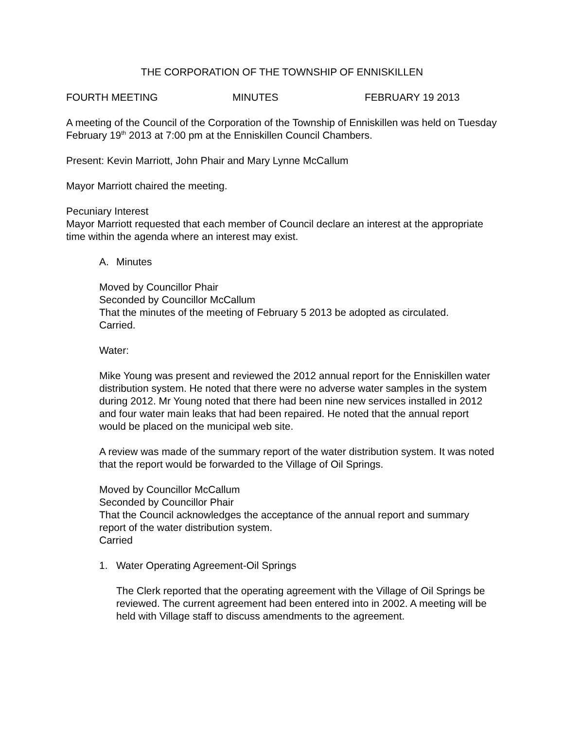THE CORPORATION OF THE TOWNSHIP OF ENNISKILLEN
FOURTH MEETING MINUTES FEBRUARY 19 2013
A meeting of the Council of the Corporation of the Township of Enniskillen was held on Tuesday February 19<sup>th</sup> 2013 at 7:00 pm at the Enniskillen Council Chambers.
Present: Kevin Marriott, John Phair and Mary Lynne McCallum
Mayor Marriott chaired the meeting.
Pecuniary Interest
Mayor Marriott requested that each member of Council declare an interest at the appropriate time within the agenda where an interest may exist.
A. Minutes
Moved by Councillor Phair
Seconded by Councillor McCallum
That the minutes of the meeting of February 5 2013 be adopted as circulated.
Carried.
Water:
Mike Young was present and reviewed the 2012 annual report for the Enniskillen water distribution system. He noted that there were no adverse water samples in the system during 2012. Mr Young noted that there had been nine new services installed in 2012 and four water main leaks that had been repaired. He noted that the annual report would be placed on the municipal web site.
A review was made of the summary report of the water distribution system. It was noted that the report would be forwarded to the Village of Oil Springs.
Moved by Councillor McCallum
Seconded by Councillor Phair
That the Council acknowledges the acceptance of the annual report and summary report of the water distribution system.
Carried
1. Water Operating Agreement-Oil Springs
The Clerk reported that the operating agreement with the Village of Oil Springs be reviewed. The current agreement had been entered into in 2002. A meeting will be held with Village staff to discuss amendments to the agreement.